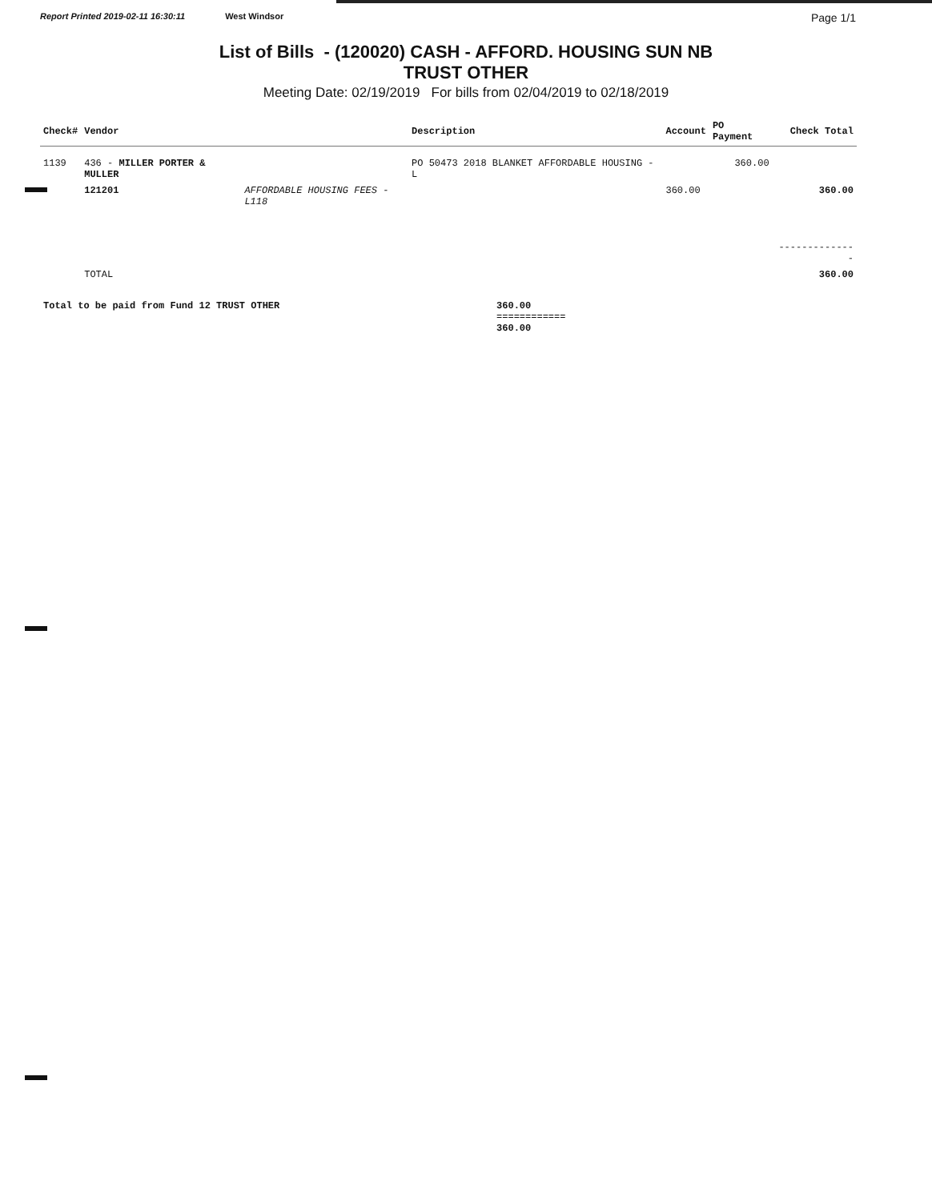Report Printed 2019-02-11 16:30:11 West Windsor Page 1/1
List of Bills - (120020) CASH - AFFORD. HOUSING SUN NB
TRUST OTHER
Meeting Date: 02/19/2019 For bills from 02/04/2019 to 02/18/2019
| Check# | Vendor | | Description | Account | PO Payment | Check Total |
| --- | --- | --- | --- | --- | --- | --- |
| 1139 | 436 - MILLER PORTER & MULLER | | PO 50473 2018 BLANKET AFFORDABLE HOUSING - L | | 360.00 | |
| | 121201 | AFFORDABLE HOUSING FEES -L118 | | 360.00 | | 360.00 |
| | | | | | | -------------- |
| | TOTAL | | | | | 360.00 |
| Total to be paid from Fund 12 TRUST OTHER | | | 360.00 ============ 360.00 | | | |